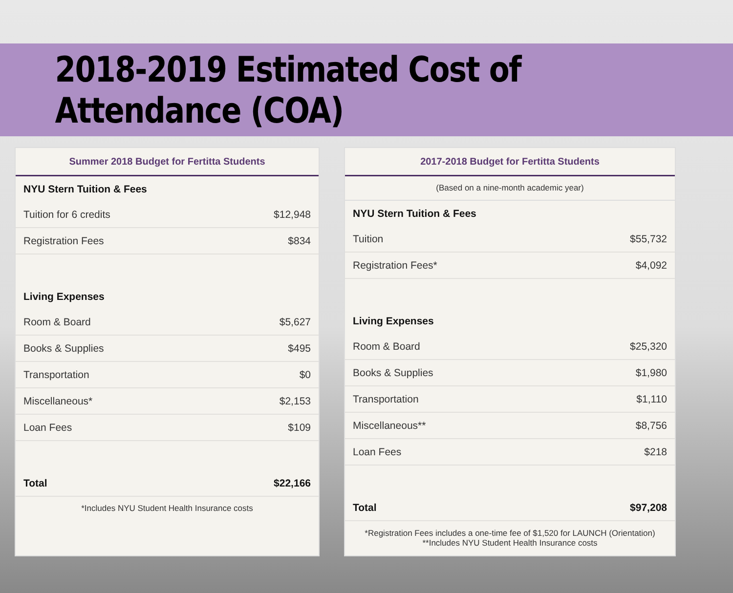2018-2019 Estimated Cost of Attendance (COA)
| Summer 2018 Budget for Fertitta Students | |
| --- | --- |
| NYU Stern Tuition & Fees | |
| Tuition for 6 credits | $12,948 |
| Registration Fees | $834 |
| Living Expenses | |
| Room & Board | $5,627 |
| Books & Supplies | $495 |
| Transportation | $0 |
| Miscellaneous* | $2,153 |
| Loan Fees | $109 |
| Total | $22,166 |
| *Includes NYU Student Health Insurance costs | |
| 2017-2018 Budget for Fertitta Students | |
| --- | --- |
| (Based on a nine-month academic year) | |
| NYU Stern Tuition & Fees | |
| Tuition | $55,732 |
| Registration Fees* | $4,092 |
| Living Expenses | |
| Room & Board | $25,320 |
| Books & Supplies | $1,980 |
| Transportation | $1,110 |
| Miscellaneous** | $8,756 |
| Loan Fees | $218 |
| Total | $97,208 |
| *Registration Fees includes a one-time fee of $1,520 for LAUNCH (Orientation) **Includes NYU Student Health Insurance costs | |